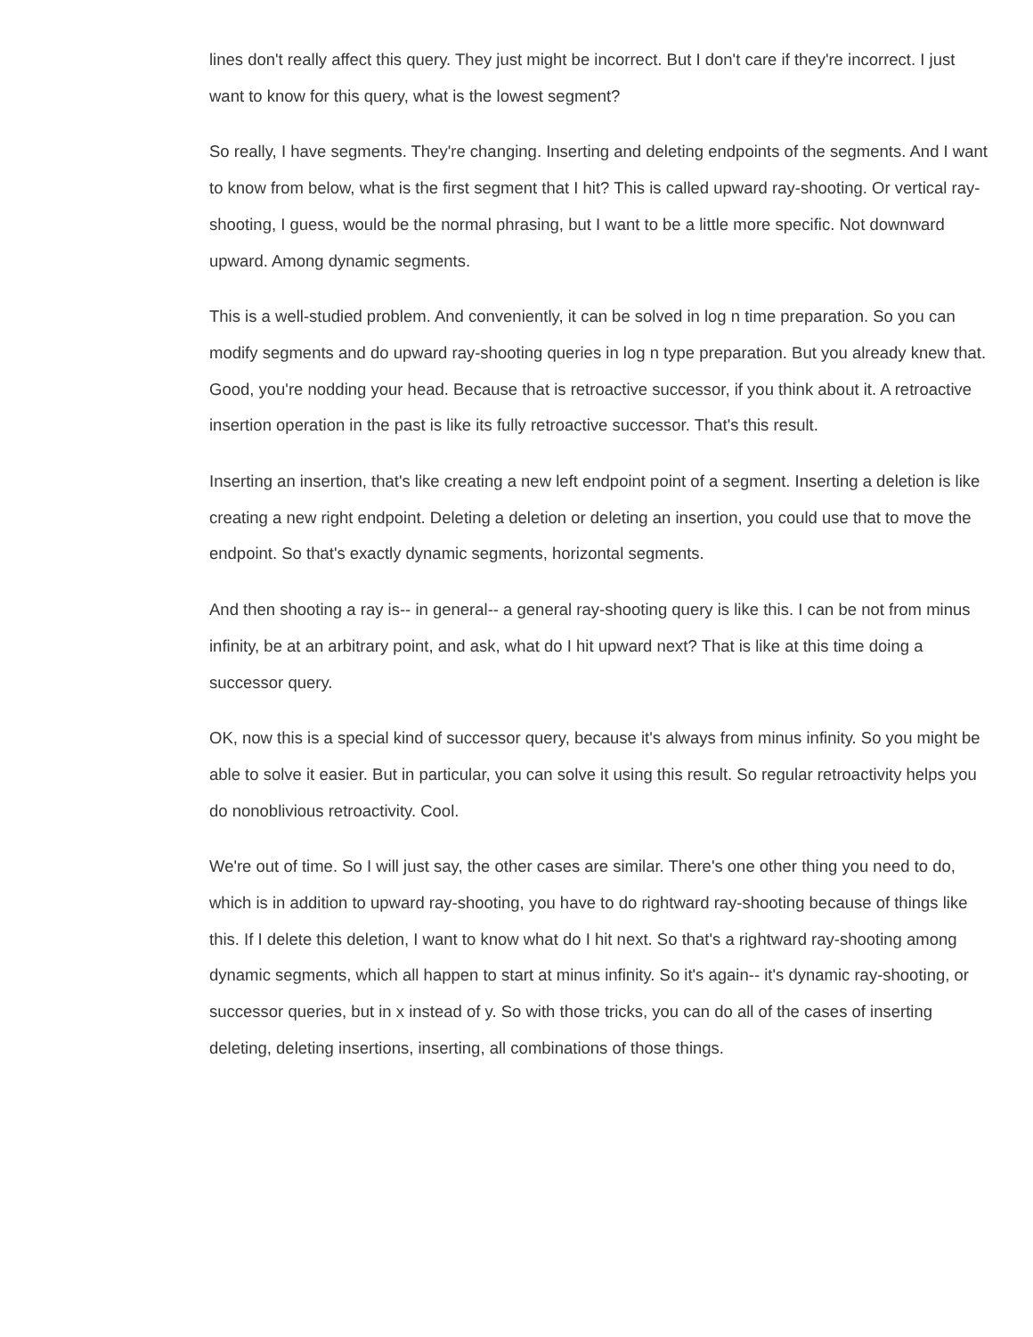lines don't really affect this query. They just might be incorrect. But I don't care if they're incorrect. I just want to know for this query, what is the lowest segment?
So really, I have segments. They're changing. Inserting and deleting endpoints of the segments. And I want to know from below, what is the first segment that I hit? This is called upward ray-shooting. Or vertical ray-shooting, I guess, would be the normal phrasing, but I want to be a little more specific. Not downward upward. Among dynamic segments.
This is a well-studied problem. And conveniently, it can be solved in log n time preparation. So you can modify segments and do upward ray-shooting queries in log n type preparation. But you already knew that. Good, you're nodding your head. Because that is retroactive successor, if you think about it. A retroactive insertion operation in the past is like its fully retroactive successor. That's this result.
Inserting an insertion, that's like creating a new left endpoint point of a segment. Inserting a deletion is like creating a new right endpoint. Deleting a deletion or deleting an insertion, you could use that to move the endpoint. So that's exactly dynamic segments, horizontal segments.
And then shooting a ray is-- in general-- a general ray-shooting query is like this. I can be not from minus infinity, be at an arbitrary point, and ask, what do I hit upward next? That is like at this time doing a successor query.
OK, now this is a special kind of successor query, because it's always from minus infinity. So you might be able to solve it easier. But in particular, you can solve it using this result. So regular retroactivity helps you do nonoblivious retroactivity. Cool.
We're out of time. So I will just say, the other cases are similar. There's one other thing you need to do, which is in addition to upward ray-shooting, you have to do rightward ray-shooting because of things like this. If I delete this deletion, I want to know what do I hit next. So that's a rightward ray-shooting among dynamic segments, which all happen to start at minus infinity. So it's again-- it's dynamic ray-shooting, or successor queries, but in x instead of y. So with those tricks, you can do all of the cases of inserting deleting, deleting insertions, inserting, all combinations of those things.